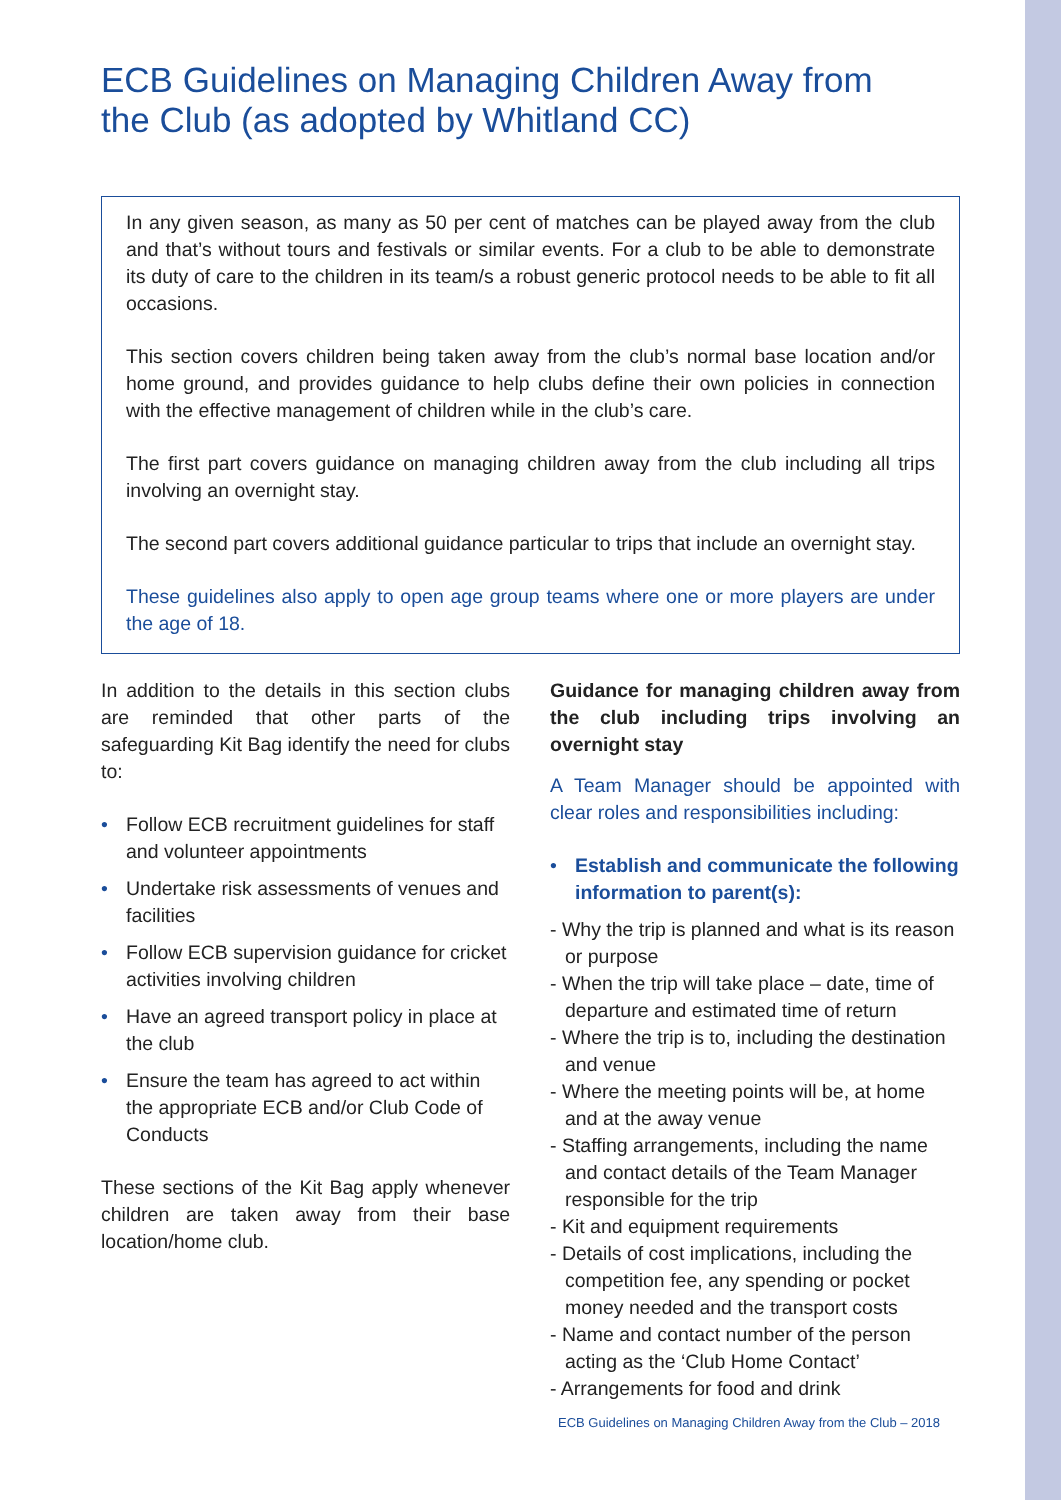ECB Guidelines on Managing Children Away from the Club (as adopted by Whitland CC)
In any given season, as many as 50 per cent of matches can be played away from the club and that’s without tours and festivals or similar events. For a club to be able to demonstrate its duty of care to the children in its team/s a robust generic protocol needs to be able to fit all occasions.
This section covers children being taken away from the club’s normal base location and/or home ground, and provides guidance to help clubs define their own policies in connection with the effective management of children while in the club’s care.
The first part covers guidance on managing children away from the club including all trips involving an overnight stay.
The second part covers additional guidance particular to trips that include an overnight stay.
These guidelines also apply to open age group teams where one or more players are under the age of 18.
In addition to the details in this section clubs are reminded that other parts of the safeguarding Kit Bag identify the need for clubs to:
• Follow ECB recruitment guidelines for staff and volunteer appointments
• Undertake risk assessments of venues and facilities
• Follow ECB supervision guidance for cricket activities involving children
• Have an agreed transport policy in place at the club
• Ensure the team has agreed to act within the appropriate ECB and/or Club Code of Conducts
These sections of the Kit Bag apply whenever children are taken away from their base location/home club.
Guidance for managing children away from the club including trips involving an overnight stay
A Team Manager should be appointed with clear roles and responsibilities including:
• Establish and communicate the following information to parent(s):
- Why the trip is planned and what is its reason or purpose
- When the trip will take place – date, time of departure and estimated time of return
- Where the trip is to, including the destination and venue
- Where the meeting points will be, at home and at the away venue
- Staffing arrangements, including the name and contact details of the Team Manager responsible for the trip
- Kit and equipment requirements
- Details of cost implications, including the competition fee, any spending or pocket money needed and the transport costs
- Name and contact number of the person acting as the ‘Club Home Contact’
- Arrangements for food and drink
ECB Guidelines on Managing Children Away from the Club – 2018